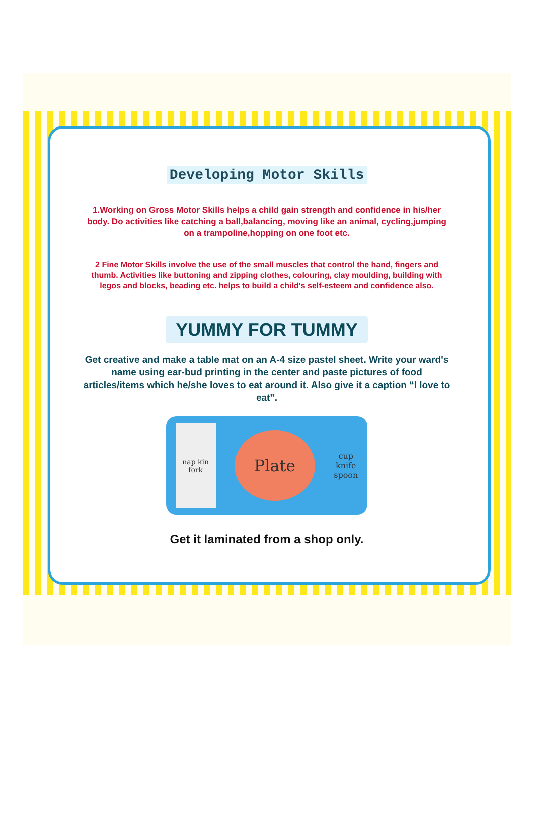Developing Motor Skills
1.Working on Gross Motor Skills helps a child gain strength and confidence in his/her body. Do activities like catching a ball,balancing, moving like an animal, cycling,jumping on a trampoline,hopping on one foot etc.
2 Fine Motor Skills involve the use of the small muscles that control the hand, fingers and thumb. Activities like buttoning and zipping clothes, colouring, clay moulding, building with legos and blocks, beading etc. helps to build a child's self-esteem and confidence also.
YUMMY FOR TUMMY
Get creative and make a table mat on an A-4 size pastel sheet. Write your ward's name using ear-bud printing in the center and paste pictures of food articles/items which he/she loves to eat around it. Also give it a caption “I love to eat”.
nap kin fork
Plate
cup
knife
spoon
Get it laminated from a shop only.
25 SUN CREAM